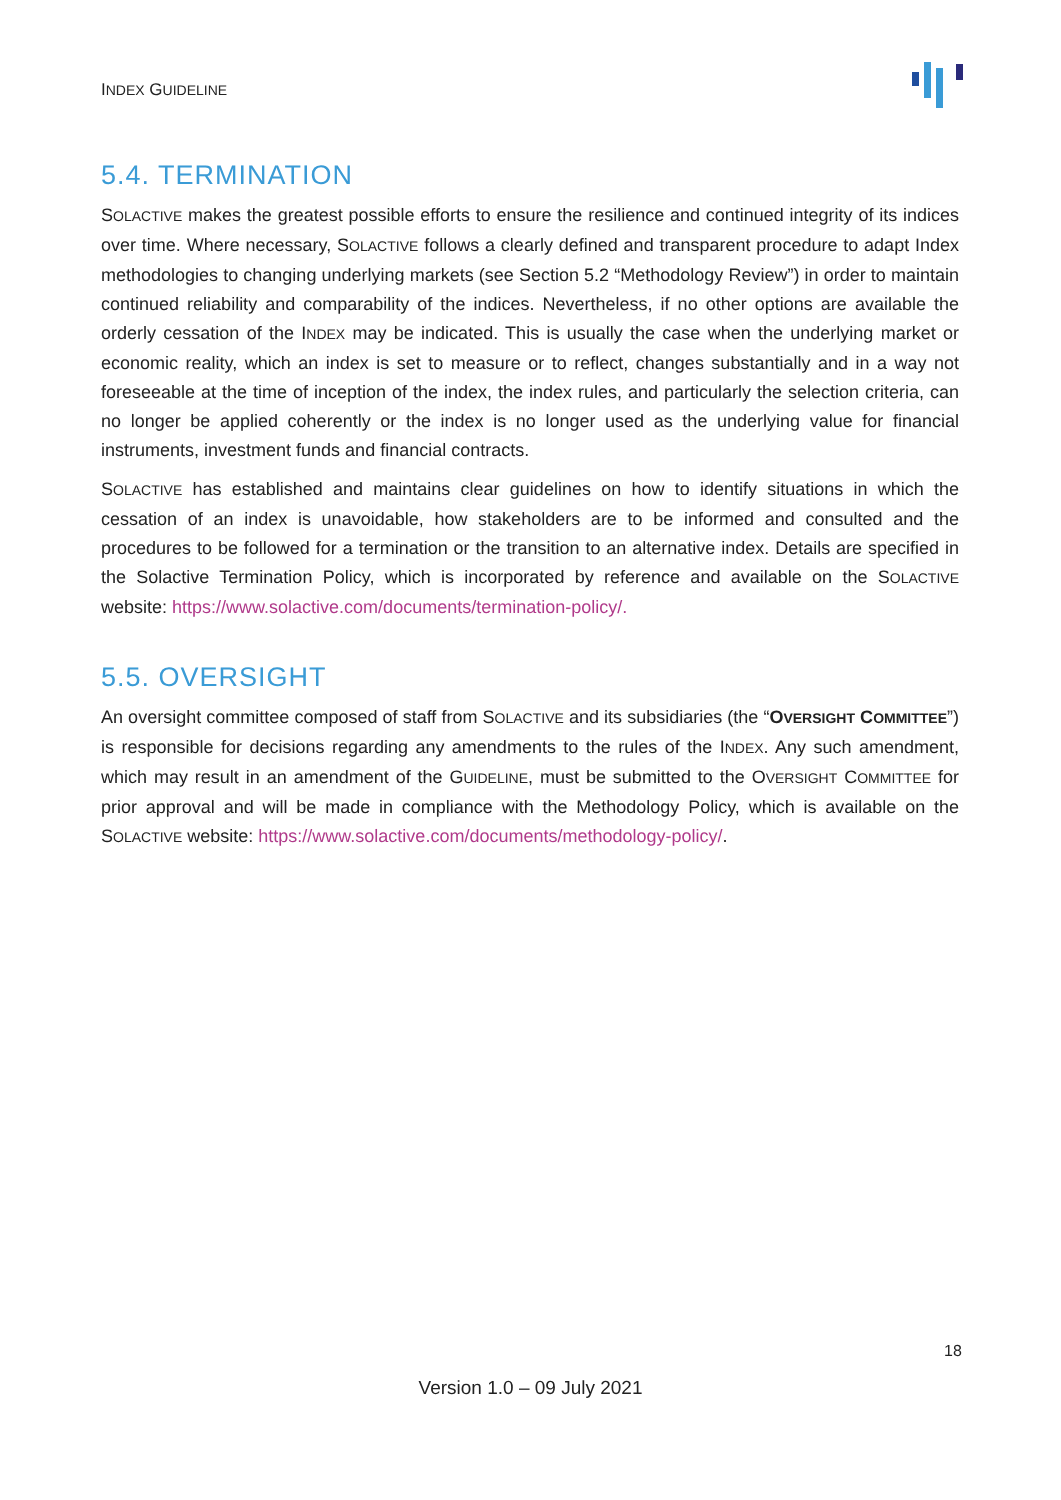INDEX GUIDELINE
5.4. TERMINATION
SOLACTIVE makes the greatest possible efforts to ensure the resilience and continued integrity of its indices over time. Where necessary, SOLACTIVE follows a clearly defined and transparent procedure to adapt Index methodologies to changing underlying markets (see Section 5.2 “Methodology Review”) in order to maintain continued reliability and comparability of the indices. Nevertheless, if no other options are available the orderly cessation of the INDEX may be indicated. This is usually the case when the underlying market or economic reality, which an index is set to measure or to reflect, changes substantially and in a way not foreseeable at the time of inception of the index, the index rules, and particularly the selection criteria, can no longer be applied coherently or the index is no longer used as the underlying value for financial instruments, investment funds and financial contracts.
SOLACTIVE has established and maintains clear guidelines on how to identify situations in which the cessation of an index is unavoidable, how stakeholders are to be informed and consulted and the procedures to be followed for a termination or the transition to an alternative index. Details are specified in the Solactive Termination Policy, which is incorporated by reference and available on the SOLACTIVE website: https://www.solactive.com/documents/termination-policy/.
5.5. OVERSIGHT
An oversight committee composed of staff from SOLACTIVE and its subsidiaries (the “OVERSIGHT COMMITTEE”) is responsible for decisions regarding any amendments to the rules of the INDEX. Any such amendment, which may result in an amendment of the GUIDELINE, must be submitted to the OVERSIGHT COMMITTEE for prior approval and will be made in compliance with the Methodology Policy, which is available on the SOLACTIVE website: https://www.solactive.com/documents/methodology-policy/.
18
Version 1.0 – 09 July 2021